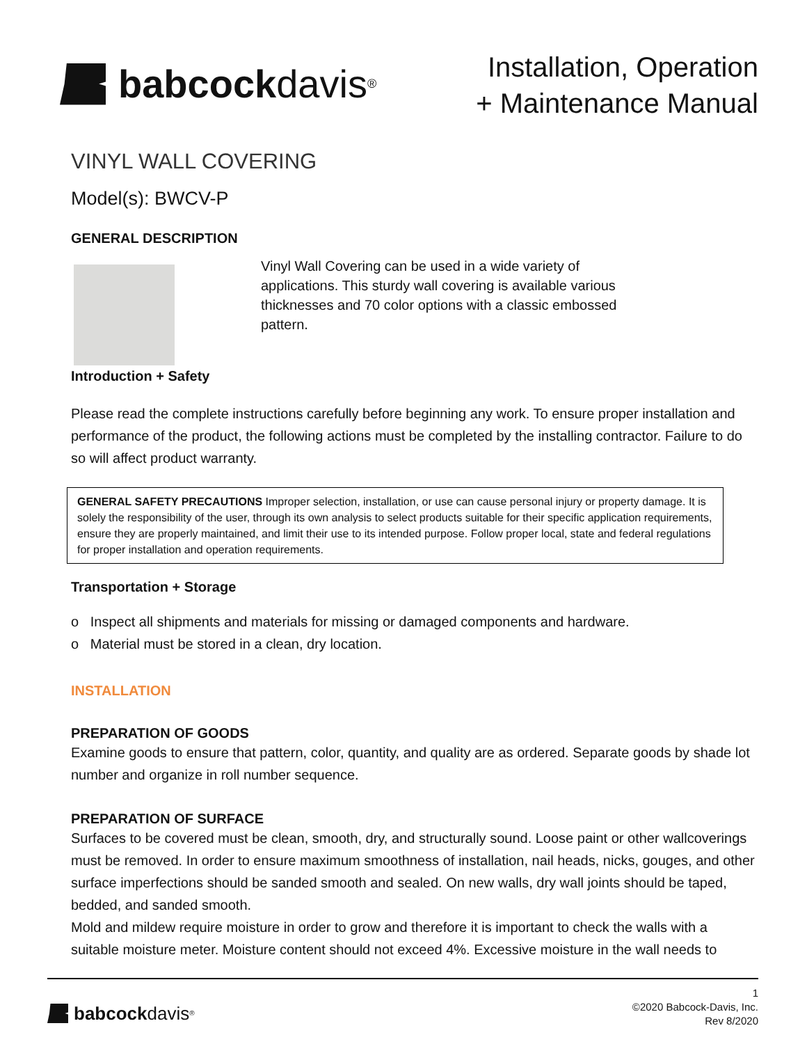babcock davis<sup>®</sup>
Installation, Operation
+ Maintenance Manual
VINYL WALL COVERING
Model(s): BWCV-P
GENERAL DESCRIPTION
Vinyl Wall Covering can be used in a wide variety of applications. This sturdy wall covering is available various thicknesses and 70 color options with a classic embossed pattern.
Introduction + Safety
Please read the complete instructions carefully before beginning any work. To ensure proper installation and performance of the product, the following actions must be completed by the installing contractor. Failure to do so will affect product warranty.
GENERAL SAFETY PRECAUTIONS Improper selection, installation, or use can cause personal injury or property damage. It is solely the responsibility of the user, through its own analysis to select products suitable for their specific application requirements, ensure they are properly maintained, and limit their use to its intended purpose. Follow proper local, state and federal regulations for proper installation and operation requirements.
Transportation + Storage
o Inspect all shipments and materials for missing or damaged components and hardware.
o Material must be stored in a clean, dry location.
INSTALLATION
PREPARATION OF GOODS
Examine goods to ensure that pattern, color, quantity, and quality are as ordered. Separate goods by shade lot number and organize in roll number sequence.
PREPARATION OF SURFACE
Surfaces to be covered must be clean, smooth, dry, and structurally sound. Loose paint or other wallcoverings must be removed. In order to ensure maximum smoothness of installation, nail heads, nicks, gouges, and other surface imperfections should be sanded smooth and sealed. On new walls, dry wall joints should be taped, bedded, and sanded smooth.
Mold and mildew require moisture in order to grow and therefore it is important to check the walls with a suitable moisture meter. Moisture content should not exceed 4%. Excessive moisture in the wall needs to
babcock davis<sup>®</sup>
1
©2020 Babcock-Davis, Inc.
Rev 8/2020